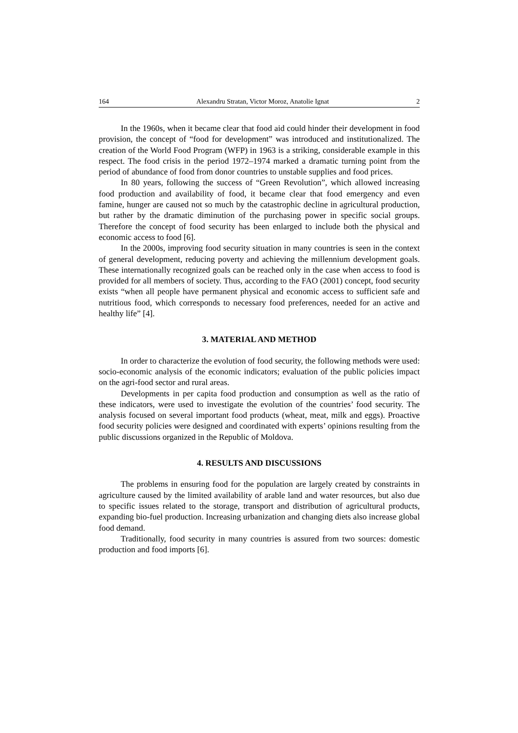164 Alexandru Stratan, Victor Moroz, Anatolie Ignat 2
In the 1960s, when it became clear that food aid could hinder their development in food provision, the concept of “food for development” was introduced and institutionalized. The creation of the World Food Program (WFP) in 1963 is a striking, considerable example in this respect. The food crisis in the period 1972–1974 marked a dramatic turning point from the period of abundance of food from donor countries to unstable supplies and food prices.
In 80 years, following the success of “Green Revolution”, which allowed increasing food production and availability of food, it became clear that food emergency and even famine, hunger are caused not so much by the catastrophic decline in agricultural production, but rather by the dramatic diminution of the purchasing power in specific social groups. Therefore the concept of food security has been enlarged to include both the physical and economic access to food [6].
In the 2000s, improving food security situation in many countries is seen in the context of general development, reducing poverty and achieving the millennium development goals. These internationally recognized goals can be reached only in the case when access to food is provided for all members of society. Thus, according to the FAO (2001) concept, food security exists “when all people have permanent physical and economic access to sufficient safe and nutritious food, which corresponds to necessary food preferences, needed for an active and healthy life” [4].
3. MATERIAL AND METHOD
In order to characterize the evolution of food security, the following methods were used: socio-economic analysis of the economic indicators; evaluation of the public policies impact on the agri-food sector and rural areas.
Developments in per capita food production and consumption as well as the ratio of these indicators, were used to investigate the evolution of the countries’ food security. The analysis focused on several important food products (wheat, meat, milk and eggs). Proactive food security policies were designed and coordinated with experts’ opinions resulting from the public discussions organized in the Republic of Moldova.
4. RESULTS AND DISCUSSIONS
The problems in ensuring food for the population are largely created by constraints in agriculture caused by the limited availability of arable land and water resources, but also due to specific issues related to the storage, transport and distribution of agricultural products, expanding bio-fuel production. Increasing urbanization and changing diets also increase global food demand.
Traditionally, food security in many countries is assured from two sources: domestic production and food imports [6].